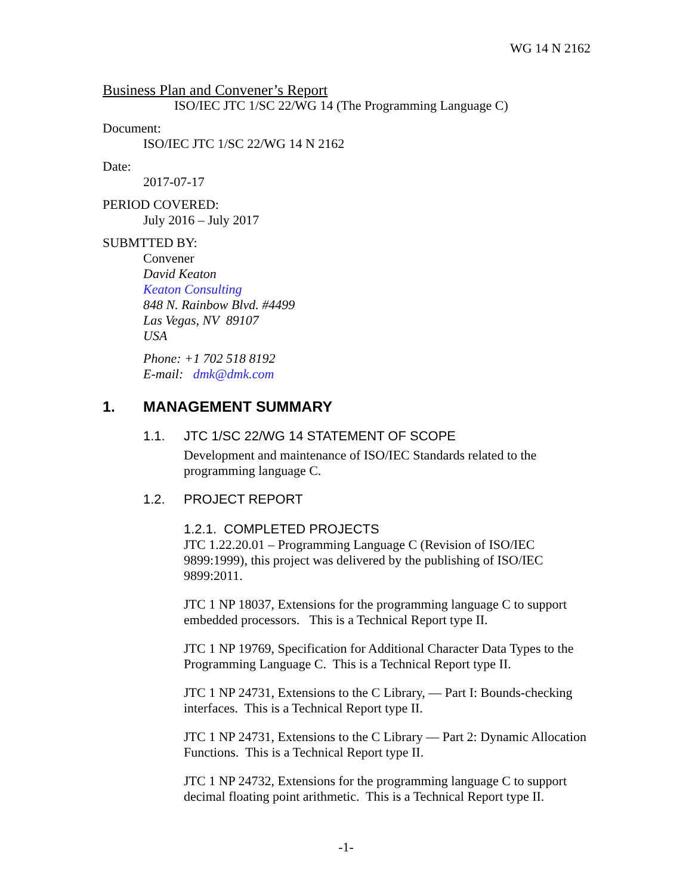WG 14 N 2162
Business Plan and Convener’s Report
ISO/IEC JTC 1/SC 22/WG 14 (The Programming Language C)
Document:
ISO/IEC JTC 1/SC 22/WG 14 N 2162
Date:
2017-07-17
PERIOD COVERED:
July 2016 – July 2017
SUBMTTED BY:
Convener
David Keaton
Keaton Consulting
848 N. Rainbow Blvd. #4499
Las Vegas, NV 89107
USA
Phone: +1 702 518 8192
E-mail: dmk@dmk.com
1. MANAGEMENT SUMMARY
1.1. JTC 1/SC 22/WG 14 STATEMENT OF SCOPE
Development and maintenance of ISO/IEC Standards related to the programming language C.
1.2. PROJECT REPORT
1.2.1. COMPLETED PROJECTS
JTC 1.22.20.01 – Programming Language C (Revision of ISO/IEC 9899:1999), this project was delivered by the publishing of ISO/IEC 9899:2011.
JTC 1 NP 18037, Extensions for the programming language C to support embedded processors. This is a Technical Report type II.
JTC 1 NP 19769, Specification for Additional Character Data Types to the Programming Language C. This is a Technical Report type II.
JTC 1 NP 24731, Extensions to the C Library, — Part I: Bounds-checking interfaces. This is a Technical Report type II.
JTC 1 NP 24731, Extensions to the C Library — Part 2: Dynamic Allocation Functions. This is a Technical Report type II.
JTC 1 NP 24732, Extensions for the programming language C to support decimal floating point arithmetic. This is a Technical Report type II.
-1-